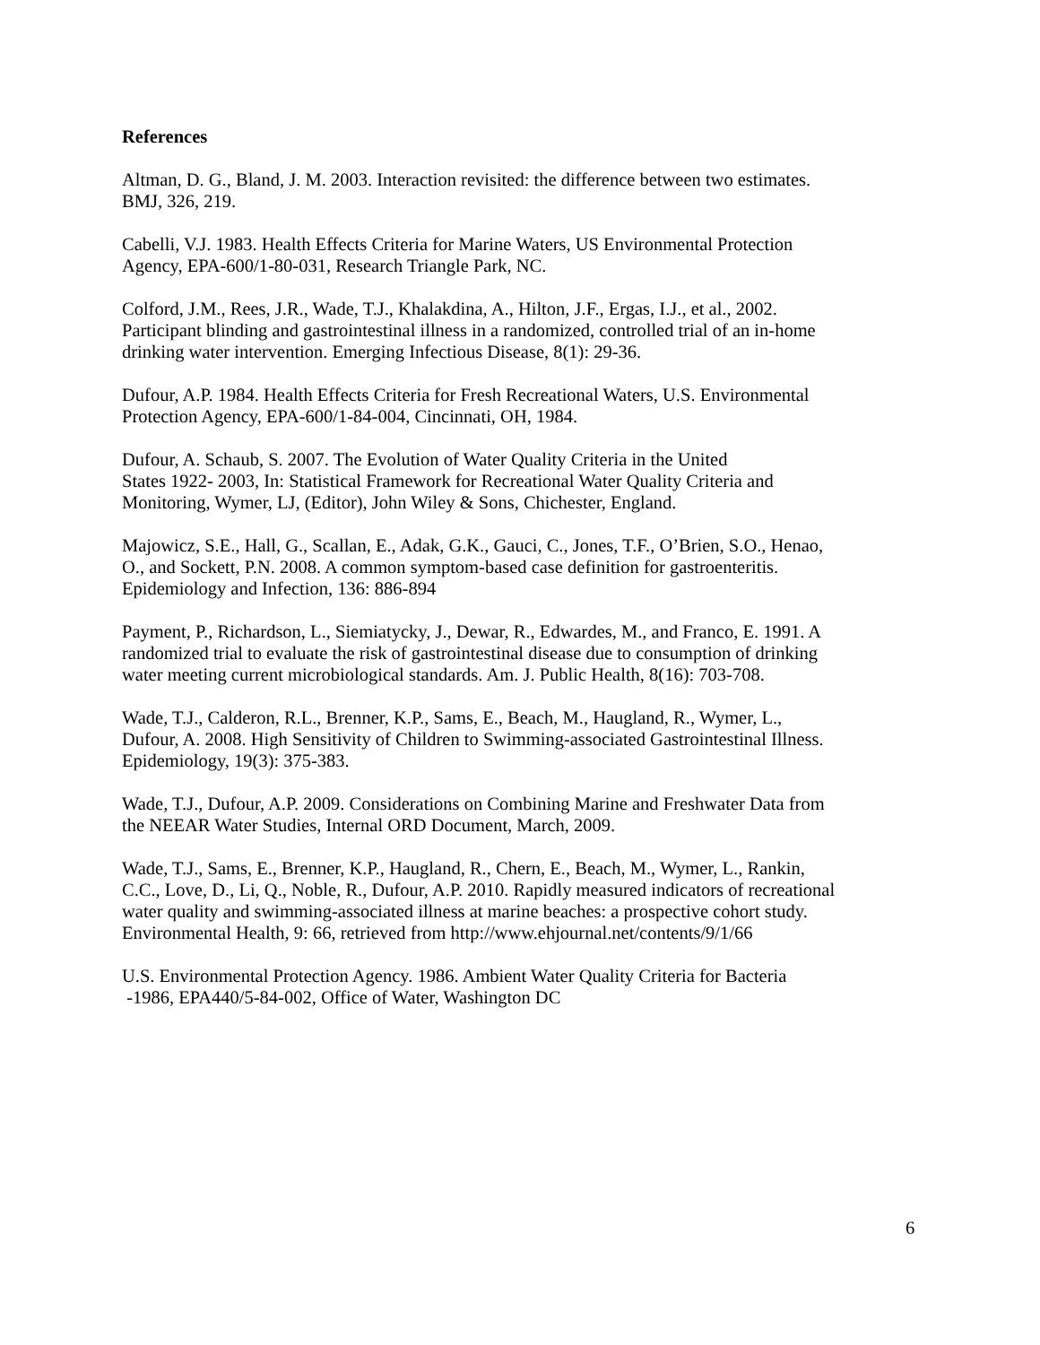References
Altman, D. G., Bland, J. M. 2003. Interaction revisited: the difference between two estimates.
BMJ, 326, 219.
Cabelli, V.J. 1983. Health Effects Criteria for Marine Waters, US Environmental Protection
Agency, EPA-600/1-80-031, Research Triangle Park, NC.
Colford, J.M., Rees, J.R., Wade, T.J., Khalakdina, A., Hilton, J.F., Ergas, I.J., et al., 2002.
Participant blinding and gastrointestinal illness in a randomized, controlled trial of an in-home
drinking water intervention. Emerging Infectious Disease, 8(1): 29-36.
Dufour, A.P. 1984. Health Effects Criteria for Fresh Recreational Waters, U.S. Environmental
Protection Agency, EPA-600/1-84-004, Cincinnati, OH, 1984.
Dufour, A. Schaub, S. 2007. The Evolution of Water Quality Criteria in the United
States 1922- 2003, In: Statistical Framework for Recreational Water Quality Criteria and
Monitoring, Wymer, LJ, (Editor), John Wiley & Sons, Chichester, England.
Majowicz, S.E., Hall, G., Scallan, E., Adak, G.K., Gauci, C., Jones, T.F., O’Brien, S.O., Henao,
O., and Sockett, P.N. 2008. A common symptom-based case definition for gastroenteritis.
Epidemiology and Infection, 136: 886-894
Payment, P., Richardson, L., Siemiatycky, J., Dewar, R., Edwardes, M., and Franco, E. 1991. A
randomized trial to evaluate the risk of gastrointestinal disease due to consumption of drinking
water meeting current microbiological standards. Am. J. Public Health, 8(16): 703-708.
Wade, T.J., Calderon, R.L., Brenner, K.P., Sams, E., Beach, M., Haugland, R., Wymer, L.,
Dufour, A. 2008. High Sensitivity of Children to Swimming-associated Gastrointestinal Illness.
Epidemiology, 19(3): 375-383.
Wade, T.J., Dufour, A.P. 2009. Considerations on Combining Marine and Freshwater Data from
the NEEAR Water Studies, Internal ORD Document, March, 2009.
Wade, T.J., Sams, E., Brenner, K.P., Haugland, R., Chern, E., Beach, M., Wymer, L., Rankin,
C.C., Love, D., Li, Q., Noble, R., Dufour, A.P. 2010. Rapidly measured indicators of recreational
water quality and swimming-associated illness at marine beaches: a prospective cohort study.
Environmental Health, 9: 66, retrieved from http://www.ehjournal.net/contents/9/1/66
U.S. Environmental Protection Agency. 1986. Ambient Water Quality Criteria for Bacteria
-1986, EPA440/5-84-002, Office of Water, Washington DC
6